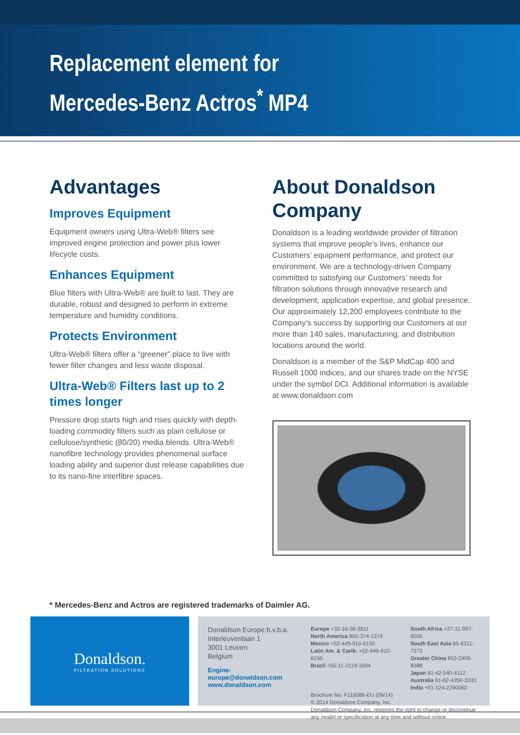Replacement element for
Mercedes-Benz Actros<sup>*</sup> MP4
Advantages
Improves Equipment
Equipment owners using Ultra-Web® filters see improved engine protection and power plus lower lifecycle costs.
Enhances Equipment
Blue filters with Ultra-Web® are built to last. They are durable, robust and designed to perform in extreme temperature and humidity conditions.
Protects Environment
Ultra-Web® filters offer a “greener” place to live with fewer filter changes and less waste disposal.
Ultra-Web® Filters last up to 2 times longer
Pressure drop starts high and rises quickly with depth-loading commodity filters such as plain cellulose or cellulose/synthetic (80/20) media blends. Ultra-Web® nanofibre technology provides phenomenal surface loading ability and superior dust release capabilities due to its nano-fine interfibre spaces.
About Donaldson Company
Donaldson is a leading worldwide provider of filtration systems that improve people’s lives, enhance our Customers’ equipment performance, and protect our environment. We are a technology-driven Company committed to satisfying our Customers’ needs for filtration solutions through innovative research and development, application expertise, and global presence. Our approximately 12,200 employees contribute to the Company’s success by supporting our Customers at our more than 140 sales, manufacturing, and distribution locations around the world.
Donaldson is a member of the S&P MidCap 400 and Russell 1000 indices, and our shares trade on the NYSE under the symbol DCI. Additional information is available at www.donaldson.com
* Mercedes-Benz and Actros are registered trademarks of Daimler AG.
Donaldson.
FILTRATION SOLUTIONS
Donaldson Europe b.v.b.a.
Interleuvenlaan 1
3001 Leuven
Belgium
Engine-europe@donaldson.com
www.donaldson.com
Europe +32-16-38-3811
North America 800-374-1374
Mexico +52-449-910-6150
Latin Am. & Carib. +52-449-910-6150
Brazil +55-11-2119-1604
South Africa +27-11-997-6000
South East Asia 65-6311-7373
Greater China 852-2405-8388
Japan 81-42-540-4112
Australia 61-02-4350-2033
India +91-124-2290060
Brochure No. F116086-EU (09/14)
© 2014 Donaldson Company, Inc.
Donaldson Company, Inc. reserves the right to change or discontinue any model or specification at any time and without notice.